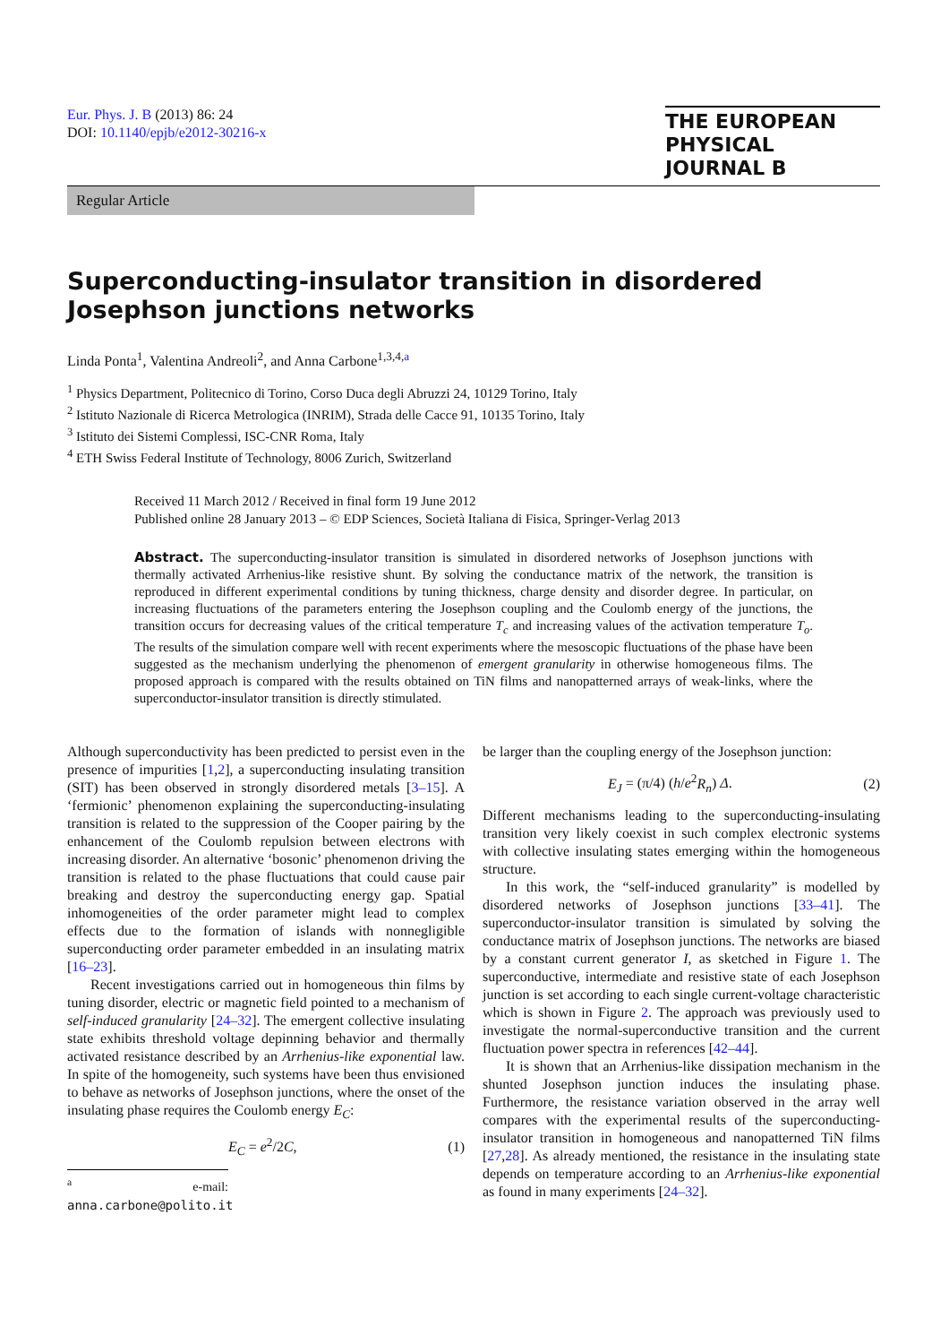Eur. Phys. J. B (2013) 86: 24
DOI: 10.1140/epjb/e2012-30216-x
THE EUROPEAN
PHYSICAL JOURNAL B
Regular Article
Superconducting-insulator transition in disordered Josephson junctions networks
Linda Ponta<sup>1</sup>, Valentina Andreoli<sup>2</sup>, and Anna Carbone<sup>1,3,4,a</sup>
<sup>1</sup> Physics Department, Politecnico di Torino, Corso Duca degli Abruzzi 24, 10129 Torino, Italy
<sup>2</sup> Istituto Nazionale di Ricerca Metrologica (INRIM), Strada delle Cacce 91, 10135 Torino, Italy
<sup>3</sup> Istituto dei Sistemi Complessi, ISC-CNR Roma, Italy
<sup>4</sup> ETH Swiss Federal Institute of Technology, 8006 Zurich, Switzerland
Received 11 March 2012 / Received in final form 19 June 2012
Published online 28 January 2013 – © EDP Sciences, Società Italiana di Fisica, Springer-Verlag 2013
Abstract. The superconducting-insulator transition is simulated in disordered networks of Josephson junctions with thermally activated Arrhenius-like resistive shunt. By solving the conductance matrix of the network, the transition is reproduced in different experimental conditions by tuning thickness, charge density and disorder degree. In particular, on increasing fluctuations of the parameters entering the Josephson coupling and the Coulomb energy of the junctions, the transition occurs for decreasing values of the critical temperature T<sub>c</sub> and increasing values of the activation temperature T<sub>o</sub>. The results of the simulation compare well with recent experiments where the mesoscopic fluctuations of the phase have been suggested as the mechanism underlying the phenomenon of emergent granularity in otherwise homogeneous films. The proposed approach is compared with the results obtained on TiN films and nanopatterned arrays of weak-links, where the superconductor-insulator transition is directly stimulated.
Although superconductivity has been predicted to persist even in the presence of impurities [1,2], a superconducting insulating transition (SIT) has been observed in strongly disordered metals [3–15]. A ‘fermionic’ phenomenon explaining the superconducting-insulating transition is related to the suppression of the Cooper pairing by the enhancement of the Coulomb repulsion between electrons with increasing disorder. An alternative ‘bosonic’ phenomenon driving the transition is related to the phase fluctuations that could cause pair breaking and destroy the superconducting energy gap. Spatial inhomogeneities of the order parameter might lead to complex effects due to the formation of islands with nonnegligible superconducting order parameter embedded in an insulating matrix [16–23].
Recent investigations carried out in homogeneous thin films by tuning disorder, electric or magnetic field pointed to a mechanism of self-induced granularity [24–32]. The emergent collective insulating state exhibits threshold voltage depinning behavior and thermally activated resistance described by an Arrhenius-like exponential law. In spite of the homogeneity, such systems have been thus envisioned to behave as networks of Josephson junctions, where the onset of the insulating phase requires the Coulomb energy E<sub>C</sub>:
E<sub>C</sub> = e<sup>2</sup>/2C, (1)
<sup>a</sup> e-mail: anna.carbone@polito.it
be larger than the coupling energy of the Josephson junction:
E<sub>J</sub> = (π/4) (h/e<sup>2</sup>R<sub>n</sub>) Δ. (2)
Different mechanisms leading to the superconducting-insulating transition very likely coexist in such complex electronic systems with collective insulating states emerging within the homogeneous structure.
In this work, the “self-induced granularity” is modelled by disordered networks of Josephson junctions [33–41]. The superconductor-insulator transition is simulated by solving the conductance matrix of Josephson junctions. The networks are biased by a constant current generator I, as sketched in Figure 1. The superconductive, intermediate and resistive state of each Josephson junction is set according to each single current-voltage characteristic which is shown in Figure 2. The approach was previously used to investigate the normal-superconductive transition and the current fluctuation power spectra in references [42–44].
It is shown that an Arrhenius-like dissipation mechanism in the shunted Josephson junction induces the insulating phase. Furthermore, the resistance variation observed in the array well compares with the experimental results of the superconducting-insulator transition in homogeneous and nanopatterned TiN films [27,28]. As already mentioned, the resistance in the insulating state depends on temperature according to an Arrhenius-like exponential as found in many experiments [24–32].